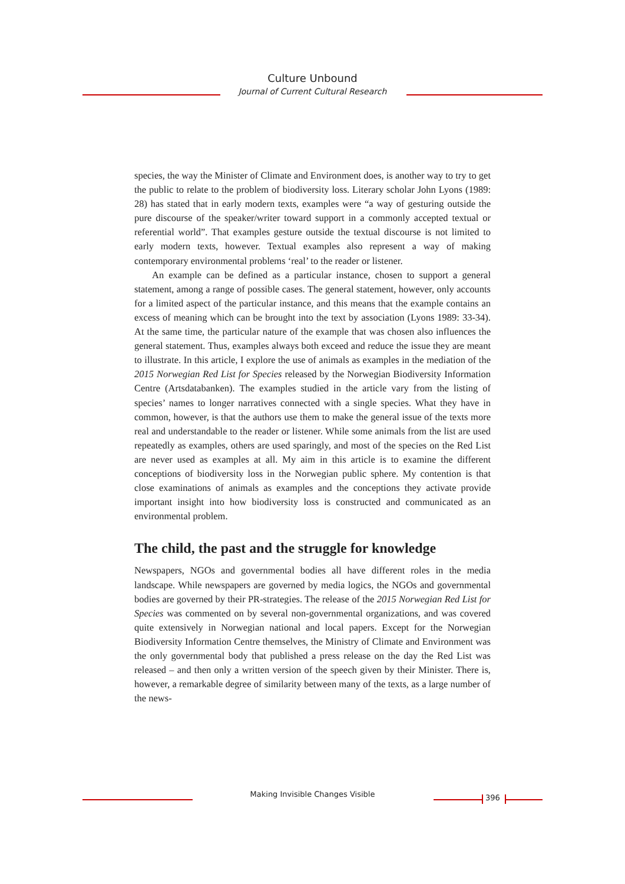Culture Unbound
Journal of Current Cultural Research
species, the way the Minister of Climate and Environment does, is another way to try to get the public to relate to the problem of biodiversity loss. Literary scholar John Lyons (1989: 28) has stated that in early modern texts, examples were “a way of gesturing outside the pure discourse of the speaker/writer toward support in a commonly accepted textual or referential world”. That examples gesture outside the textual discourse is not limited to early modern texts, however. Textual examples also represent a way of making contemporary environmental problems ‘real’ to the reader or listener.
An example can be defined as a particular instance, chosen to support a general statement, among a range of possible cases. The general statement, however, only accounts for a limited aspect of the particular instance, and this means that the example contains an excess of meaning which can be brought into the text by association (Lyons 1989: 33-34). At the same time, the particular nature of the example that was chosen also influences the general statement. Thus, examples always both exceed and reduce the issue they are meant to illustrate. In this article, I explore the use of animals as examples in the mediation of the 2015 Norwegian Red List for Species released by the Norwegian Biodiversity Information Centre (Artsdatabanken). The examples studied in the article vary from the listing of species’ names to longer narratives connected with a single species. What they have in common, however, is that the authors use them to make the general issue of the texts more real and understandable to the reader or listener. While some animals from the list are used repeatedly as examples, others are used sparingly, and most of the species on the Red List are never used as examples at all. My aim in this article is to examine the different conceptions of biodiversity loss in the Norwegian public sphere. My contention is that close examinations of animals as examples and the conceptions they activate provide important insight into how biodiversity loss is constructed and communicated as an environmental problem.
The child, the past and the struggle for knowledge
Newspapers, NGOs and governmental bodies all have different roles in the media landscape. While newspapers are governed by media logics, the NGOs and governmental bodies are governed by their PR-strategies. The release of the 2015 Norwegian Red List for Species was commented on by several non-governmental organizations, and was covered quite extensively in Norwegian national and local papers. Except for the Norwegian Biodiversity Information Centre themselves, the Ministry of Climate and Environment was the only governmental body that published a press release on the day the Red List was released – and then only a written version of the speech given by their Minister. There is, however, a remarkable degree of similarity between many of the texts, as a large number of the news-
Making Invisible Changes Visible 396